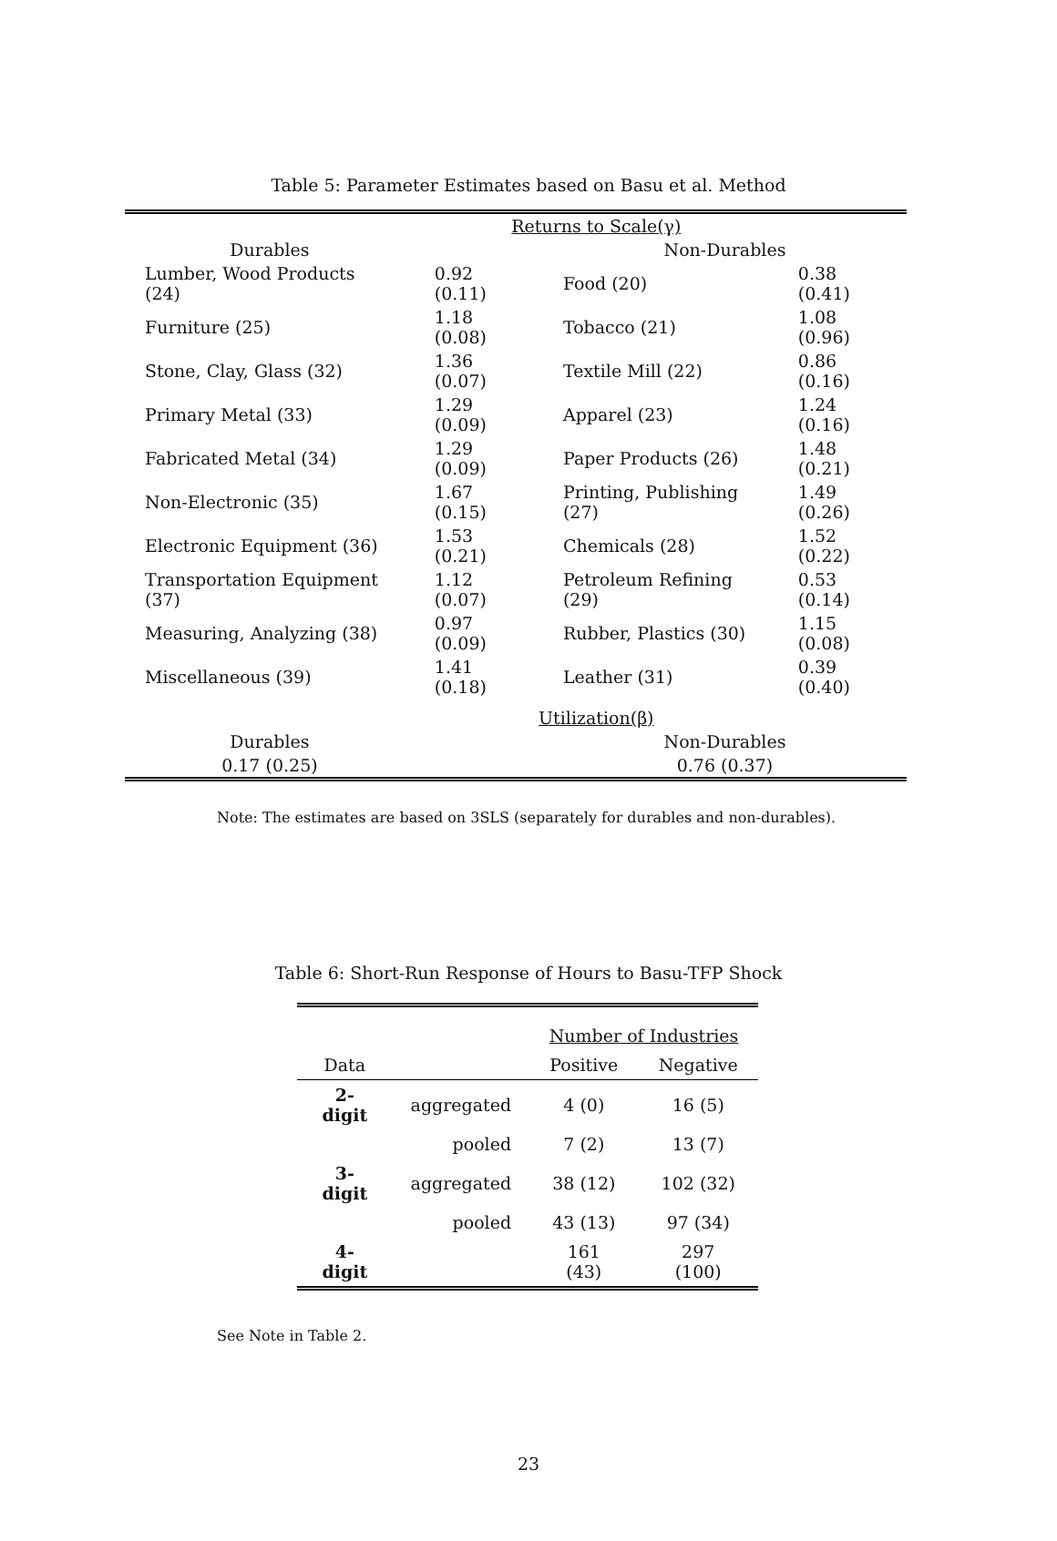Table 5: Parameter Estimates based on Basu et al. Method
| | Returns to Scale(γ) | | |
| Durables | | Non-Durables | |
| Lumber, Wood Products (24) | 0.92 (0.11) | Food (20) | 0.38 (0.41) |
| Furniture (25) | 1.18 (0.08) | Tobacco (21) | 1.08 (0.96) |
| Stone, Clay, Glass (32) | 1.36 (0.07) | Textile Mill (22) | 0.86 (0.16) |
| Primary Metal (33) | 1.29 (0.09) | Apparel (23) | 1.24 (0.16) |
| Fabricated Metal (34) | 1.29 (0.09) | Paper Products (26) | 1.48 (0.21) |
| Non-Electronic (35) | 1.67 (0.15) | Printing, Publishing (27) | 1.49 (0.26) |
| Electronic Equipment (36) | 1.53 (0.21) | Chemicals (28) | 1.52 (0.22) |
| Transportation Equipment (37) | 1.12 (0.07) | Petroleum Refining (29) | 0.53 (0.14) |
| Measuring, Analyzing (38) | 0.97 (0.09) | Rubber, Plastics (30) | 1.15 (0.08) |
| Miscellaneous (39) | 1.41 (0.18) | Leather (31) | 0.39 (0.40) |
| | Utilization(β) | | |
| Durables | | Non-Durables | |
| 0.17 (0.25) | | 0.76 (0.37) | |
Note: The estimates are based on 3SLS (separately for durables and non-durables).
Table 6: Short-Run Response of Hours to Basu-TFP Shock
| | | Number of Industries | |
| Data | | Positive | Negative |
| 2-digit | aggregated | 4 (0) | 16 (5) |
| | pooled | 7 (2) | 13 (7) |
| 3-digit | aggregated | 38 (12) | 102 (32) |
| | pooled | 43 (13) | 97 (34) |
| 4-digit | | 161 (43) | 297 (100) |
See Note in Table 2.
23